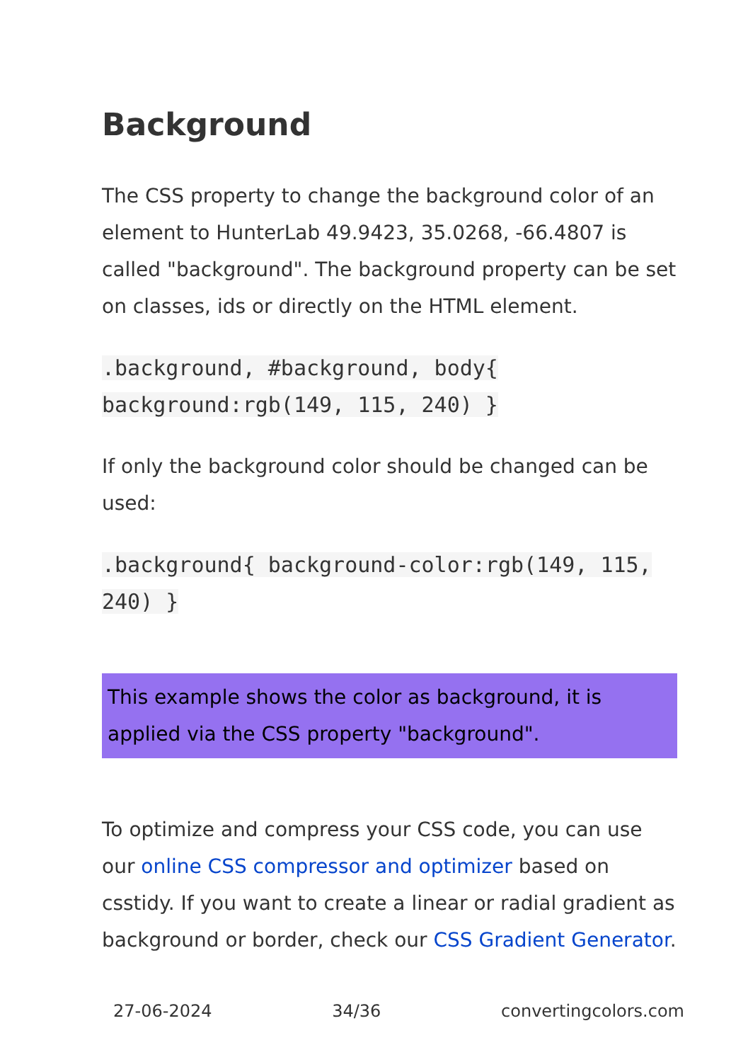Background
The CSS property to change the background color of an element to HunterLab 49.9423, 35.0268, -66.4807 is called "background". The background property can be set on classes, ids or directly on the HTML element.
.background, #background, body{ background:rgb(149, 115, 240) }
If only the background color should be changed can be used:
.background{ background-color:rgb(149, 115, 240) }
This example shows the color as background, it is applied via the CSS property "background".
To optimize and compress your CSS code, you can use our online CSS compressor and optimizer based on csstidy. If you want to create a linear or radial gradient as background or border, check our CSS Gradient Generator.
27-06-2024 34/36 convertingcolors.com